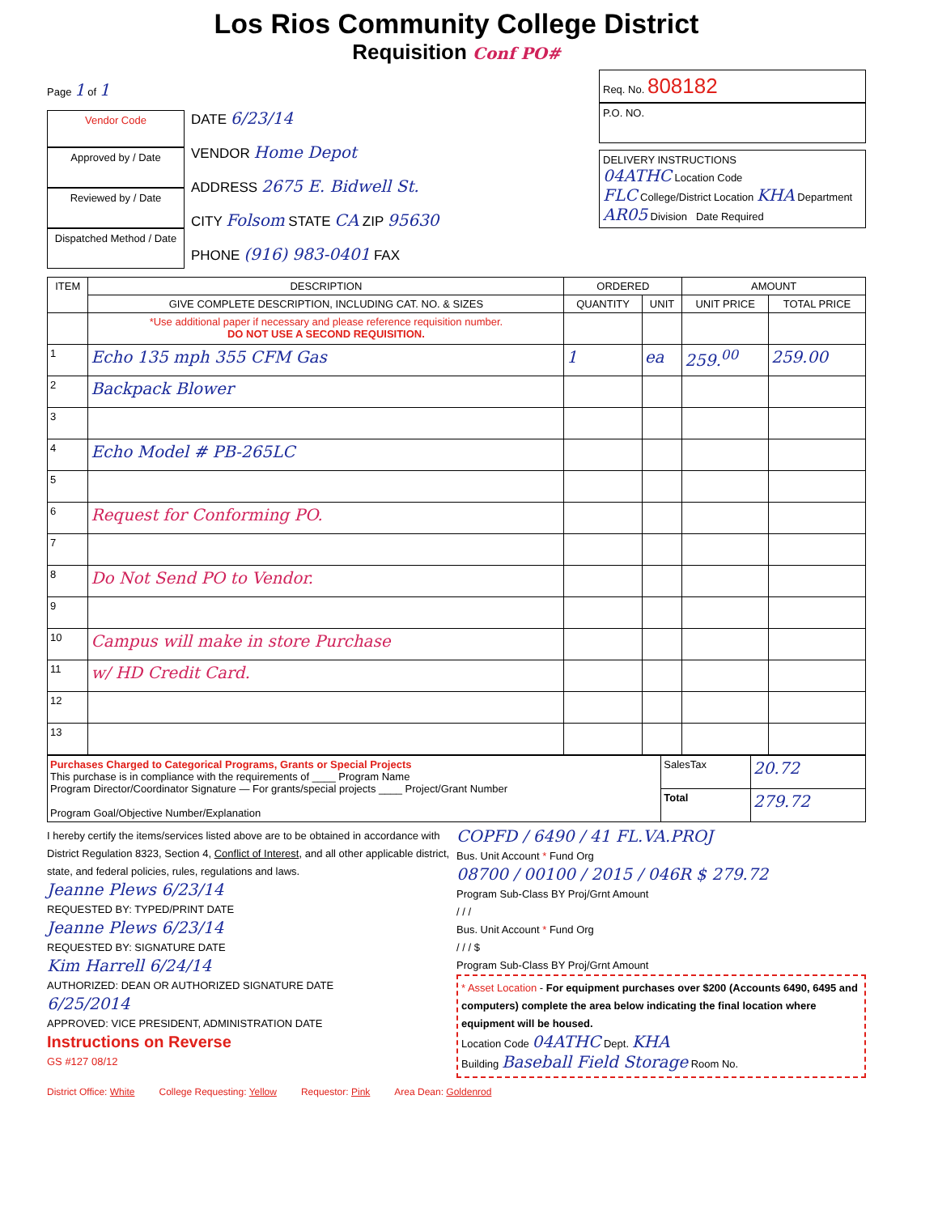Los Rios Community College District
Requisition Conf PO#
Page 1 of 1
Vendor Code
Approved by / Date
Reviewed by / Date
Dispatched Method / Date
DATE 6/23/14
VENDOR Home Depot
ADDRESS 2675 E. Bidwell St.
CITY Folsom STATE CA ZIP 95630
PHONE (916) 983-0401 FAX
Req. No. 808182
P.O. NO.
DELIVERY INSTRUCTIONS
04ATHC Location Code
FLC College/District Location KHA Department
AR05 Division Date Required
| ITEM | DESCRIPTION | ORDERED | | AMOUNT | |
| --- | --- | --- | --- | --- | --- |
| | GIVE COMPLETE DESCRIPTION, INCLUDING CAT. NO. & SIZES | QUANTITY | UNIT | UNIT PRICE | TOTAL PRICE |
| | *Use additional paper if necessary and please reference requisition number. DO NOT USE A SECOND REQUISITION. | | | | |
| 1 | Echo 135 mph 355 CFM Gas | 1 | ea | 259.<sup>00</sup> | 259.00 |
| 2 | Backpack Blower | | | | |
| 3 | | | | | |
| 4 | Echo Model # PB-265LC | | | | |
| 5 | | | | | |
| 6 | Request for Conforming PO. | | | | |
| 7 | | | | | |
| 8 | Do Not Send PO to Vendor. | | | | |
| 9 | | | | | |
| 10 | Campus will make in store Purchase | | | | |
| 11 | w/ HD Credit Card. | | | | |
| 12 | | | | | |
| 13 | | | | | |
| Purchases Charged to Categorical Programs, Grants or Special Projects This purchase is in compliance with the requirements of ____ Program Name Program Director/Coordinator Signature — For grants/special projects ____ Project/Grant Number Program Goal/Objective Number/Explanation | SalesTax | 20.72 |
| | Total | 279.72 |
I hereby certify the items/services listed above are to be obtained in accordance with District Regulation 8323, Section 4, Conflict of Interest, and all other applicable district, state, and federal policies, rules, regulations and laws.
Jeanne Plews 6/23/14
REQUESTED BY: TYPED/PRINT DATE
Jeanne Plews 6/23/14
REQUESTED BY: SIGNATURE DATE
Kim Harrell 6/24/14
AUTHORIZED: DEAN OR AUTHORIZED SIGNATURE DATE
6/25/2014
APPROVED: VICE PRESIDENT, ADMINISTRATION DATE
Instructions on Reverse
GS #127 08/12
COPFD / 6490 / 41 FL.VA.PROJ
Bus. Unit Account * Fund Org
08700 / 00100 / 2015 / 046R $ 279.72
Program Sub-Class BY Proj/Grnt Amount
/ / /
Bus. Unit Account * Fund Org
/ / / $
Program Sub-Class BY Proj/Grnt Amount
* Asset Location - For equipment purchases over $200 (Accounts 6490, 6495 and computers) complete the area below indicating the final location where equipment will be housed.
Location Code 04ATHC Dept. KHA
Building Baseball Field Storage Room No.
District Office: White College Requesting: Yellow Requestor: Pink Area Dean: Goldenrod